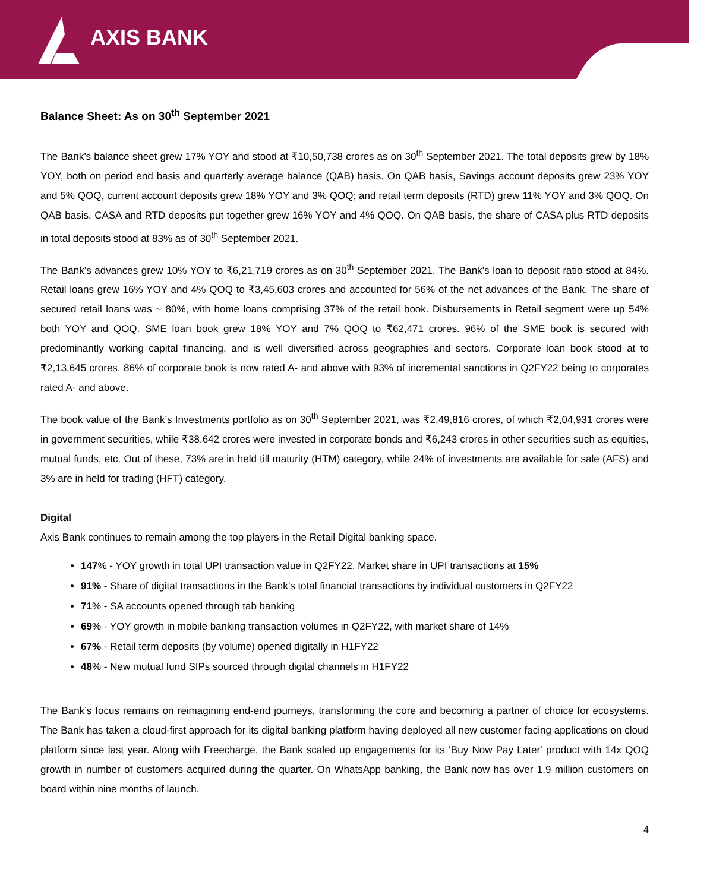AXIS BANK
Balance Sheet: As on 30<sup>th</sup> September 2021
The Bank’s balance sheet grew 17% YOY and stood at ₹10,50,738 crores as on 30<sup>th</sup> September 2021. The total deposits grew by 18% YOY, both on period end basis and quarterly average balance (QAB) basis. On QAB basis, Savings account deposits grew 23% YOY and 5% QOQ, current account deposits grew 18% YOY and 3% QOQ; and retail term deposits (RTD) grew 11% YOY and 3% QOQ. On QAB basis, CASA and RTD deposits put together grew 16% YOY and 4% QOQ. On QAB basis, the share of CASA plus RTD deposits in total deposits stood at 83% as of 30<sup>th</sup> September 2021.
The Bank’s advances grew 10% YOY to ₹6,21,719 crores as on 30<sup>th</sup> September 2021. The Bank’s loan to deposit ratio stood at 84%. Retail loans grew 16% YOY and 4% QOQ to ₹3,45,603 crores and accounted for 56% of the net advances of the Bank. The share of secured retail loans was ~ 80%, with home loans comprising 37% of the retail book. Disbursements in Retail segment were up 54% both YOY and QOQ. SME loan book grew 18% YOY and 7% QOQ to ₹62,471 crores. 96% of the SME book is secured with predominantly working capital financing, and is well diversified across geographies and sectors. Corporate loan book stood at to ₹2,13,645 crores. 86% of corporate book is now rated A- and above with 93% of incremental sanctions in Q2FY22 being to corporates rated A- and above.
The book value of the Bank’s Investments portfolio as on 30<sup>th</sup> September 2021, was ₹2,49,816 crores, of which ₹2,04,931 crores were in government securities, while ₹38,642 crores were invested in corporate bonds and ₹6,243 crores in other securities such as equities, mutual funds, etc. Out of these, 73% are in held till maturity (HTM) category, while 24% of investments are available for sale (AFS) and 3% are in held for trading (HFT) category.
Digital
Axis Bank continues to remain among the top players in the Retail Digital banking space.
147% - YOY growth in total UPI transaction value in Q2FY22. Market share in UPI transactions at 15%
91% - Share of digital transactions in the Bank’s total financial transactions by individual customers in Q2FY22
71% - SA accounts opened through tab banking
69% - YOY growth in mobile banking transaction volumes in Q2FY22, with market share of 14%
67% - Retail term deposits (by volume) opened digitally in H1FY22
48% - New mutual fund SIPs sourced through digital channels in H1FY22
The Bank’s focus remains on reimagining end-end journeys, transforming the core and becoming a partner of choice for ecosystems. The Bank has taken a cloud-first approach for its digital banking platform having deployed all new customer facing applications on cloud platform since last year. Along with Freecharge, the Bank scaled up engagements for its ‘Buy Now Pay Later’ product with 14x QOQ growth in number of customers acquired during the quarter. On WhatsApp banking, the Bank now has over 1.9 million customers on board within nine months of launch.
4